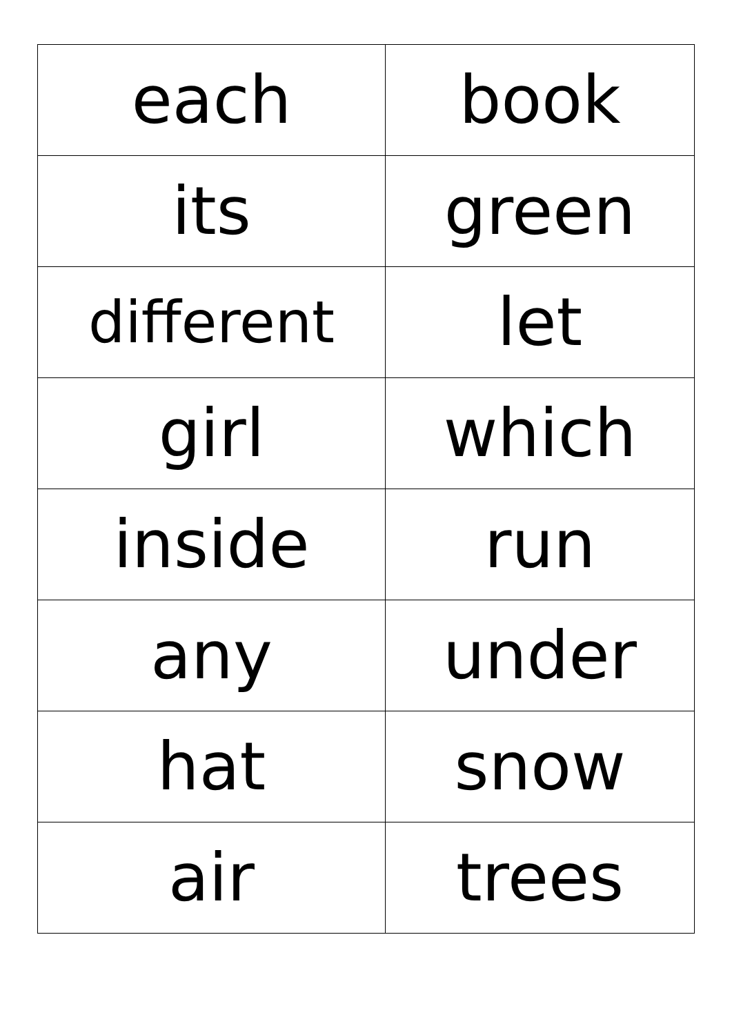| each | book |
| its | green |
| different | let |
| girl | which |
| inside | run |
| any | under |
| hat | snow |
| air | trees |